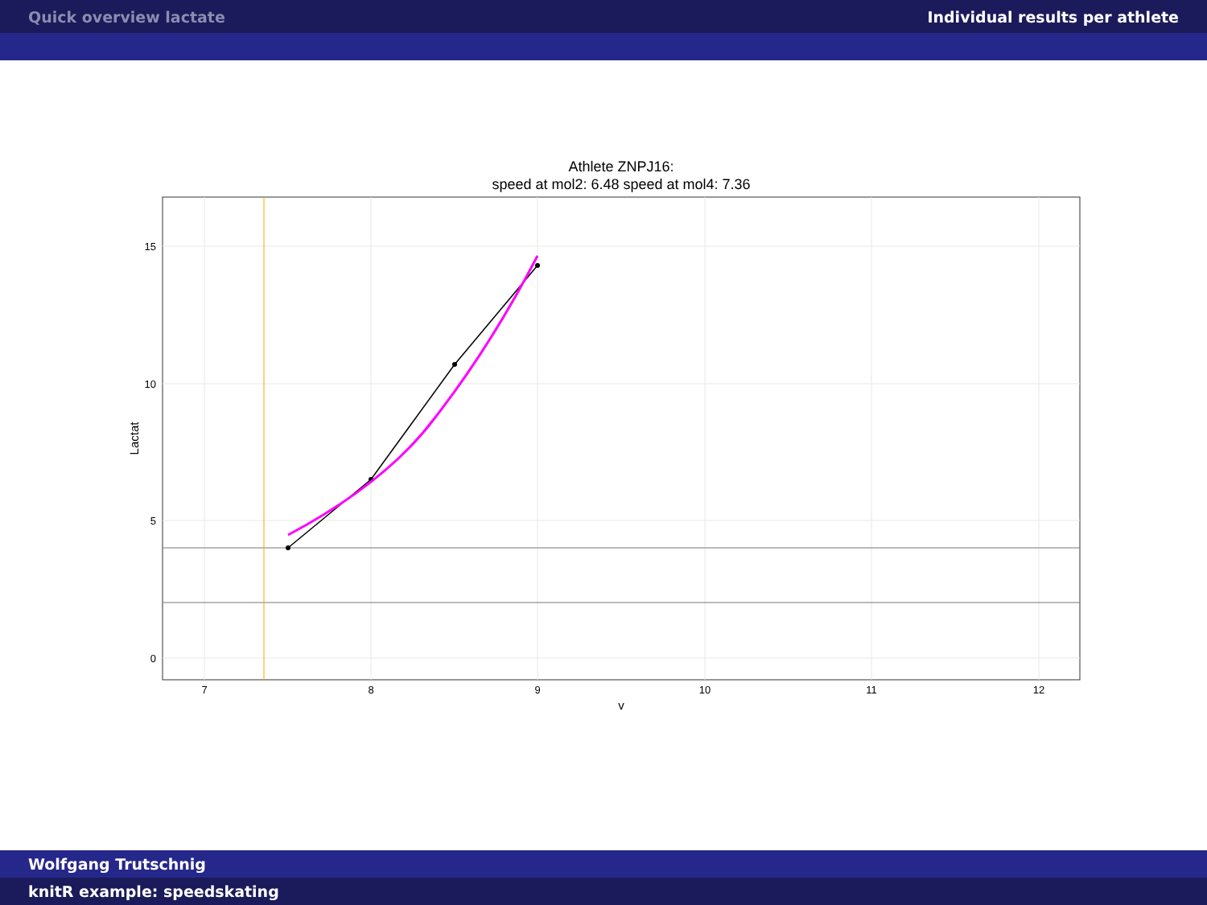Quick overview lactate Individual results per athlete
Athlete ZNPJ16:
speed at mol2: 6.48 speed at mol4: 7.36
15
10
5
0
7
8
9
10
11
12
v
Lactat
Wolfgang Trutschnig
knitR example: speedskating